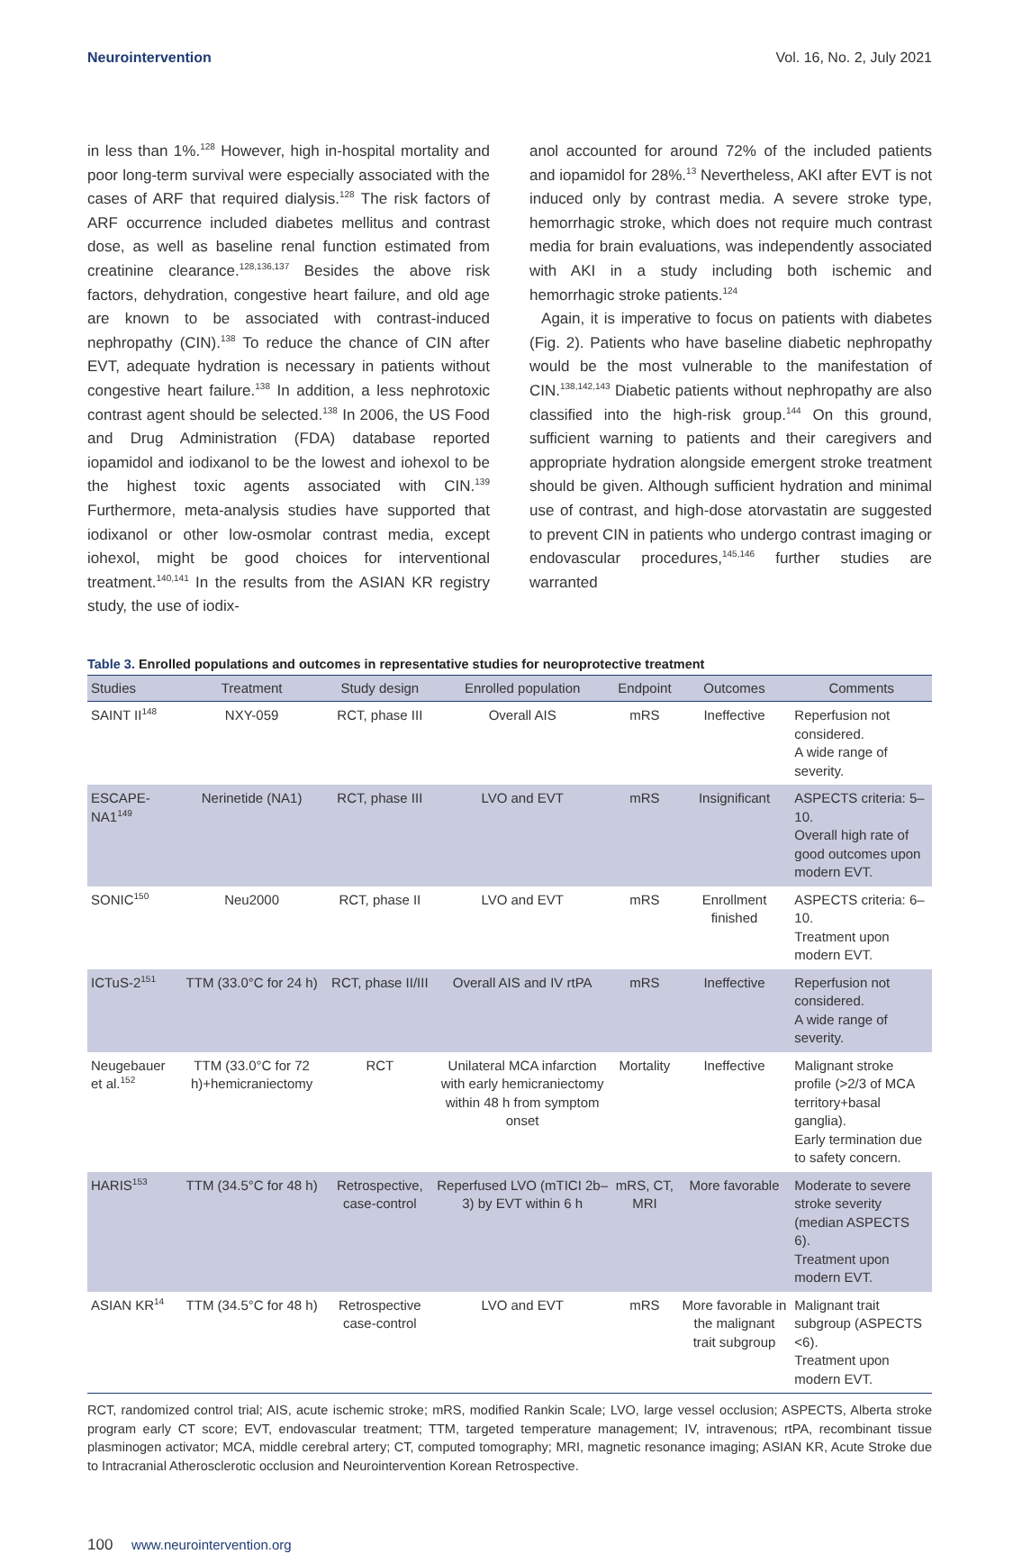Neurointervention Vol. 16, No. 2, July 2021
in less than 1%.<sup>128</sup> However, high in-hospital mortality and poor long-term survival were especially associated with the cases of ARF that required dialysis.<sup>128</sup> The risk factors of ARF occurrence included diabetes mellitus and contrast dose, as well as baseline renal function estimated from creatinine clearance.<sup>128,136,137</sup> Besides the above risk factors, dehydration, congestive heart failure, and old age are known to be associated with contrast-induced nephropathy (CIN).<sup>138</sup> To reduce the chance of CIN after EVT, adequate hydration is necessary in patients without congestive heart failure.<sup>138</sup> In addition, a less nephrotoxic contrast agent should be selected.<sup>138</sup> In 2006, the US Food and Drug Administration (FDA) database reported iopamidol and iodixanol to be the lowest and iohexol to be the highest toxic agents associated with CIN.<sup>139</sup> Furthermore, meta-analysis studies have supported that iodixanol or other low-osmolar contrast media, except iohexol, might be good choices for interventional treatment.<sup>140,141</sup> In the results from the ASIAN KR registry study, the use of iodix-
anol accounted for around 72% of the included patients and iopamidol for 28%.<sup>13</sup> Nevertheless, AKI after EVT is not induced only by contrast media. A severe stroke type, hemorrhagic stroke, which does not require much contrast media for brain evaluations, was independently associated with AKI in a study including both ischemic and hemorrhagic stroke patients.<sup>124</sup>
Again, it is imperative to focus on patients with diabetes (Fig. 2). Patients who have baseline diabetic nephropathy would be the most vulnerable to the manifestation of CIN.<sup>138,142,143</sup> Diabetic patients without nephropathy are also classified into the high-risk group.<sup>144</sup> On this ground, sufficient warning to patients and their caregivers and appropriate hydration alongside emergent stroke treatment should be given. Although sufficient hydration and minimal use of contrast, and high-dose atorvastatin are suggested to prevent CIN in patients who undergo contrast imaging or endovascular procedures,<sup>145,146</sup> further studies are warranted
Table 3. Enrolled populations and outcomes in representative studies for neuroprotective treatment
| Studies | Treatment | Study design | Enrolled population | Endpoint | Outcomes | Comments |
| --- | --- | --- | --- | --- | --- | --- |
| SAINT II<sup>148</sup> | NXY-059 | RCT, phase III | Overall AIS | mRS | Ineffective | Reperfusion not considered. A wide range of severity. |
| ESCAPE-NA1<sup>149</sup> | Nerinetide (NA1) | RCT, phase III | LVO and EVT | mRS | Insignificant | ASPECTS criteria: 5–10. Overall high rate of good outcomes upon modern EVT. |
| SONIC<sup>150</sup> | Neu2000 | RCT, phase II | LVO and EVT | mRS | Enrollment finished | ASPECTS criteria: 6–10. Treatment upon modern EVT. |
| ICTuS-2<sup>151</sup> | TTM (33.0°C for 24 h) | RCT, phase II/III | Overall AIS and IV rtPA | mRS | Ineffective | Reperfusion not considered. A wide range of severity. |
| Neugebauer et al.<sup>152</sup> | TTM (33.0°C for 72 h)+hemicraniectomy | RCT | Unilateral MCA infarction with early hemicraniectomy within 48 h from symptom onset | Mortality | Ineffective | Malignant stroke profile (>2/3 of MCA territory+basal ganglia). Early termination due to safety concern. |
| HARIS<sup>153</sup> | TTM (34.5°C for 48 h) | Retrospective, case-control | Reperfused LVO (mTICI 2b–3) by EVT within 6 h | mRS, CT, MRI | More favorable | Moderate to severe stroke severity (median ASPECTS 6). Treatment upon modern EVT. |
| ASIAN KR<sup>14</sup> | TTM (34.5°C for 48 h) | Retrospective case-control | LVO and EVT | mRS | More favorable in the malignant trait subgroup | Malignant trait subgroup (ASPECTS <6). Treatment upon modern EVT. |
RCT, randomized control trial; AIS, acute ischemic stroke; mRS, modified Rankin Scale; LVO, large vessel occlusion; ASPECTS, Alberta stroke program early CT score; EVT, endovascular treatment; TTM, targeted temperature management; IV, intravenous; rtPA, recombinant tissue plasminogen activator; MCA, middle cerebral artery; CT, computed tomography; MRI, magnetic resonance imaging; ASIAN KR, Acute Stroke due to Intracranial Atherosclerotic occlusion and Neurointervention Korean Retrospective.
100 www.neurointervention.org